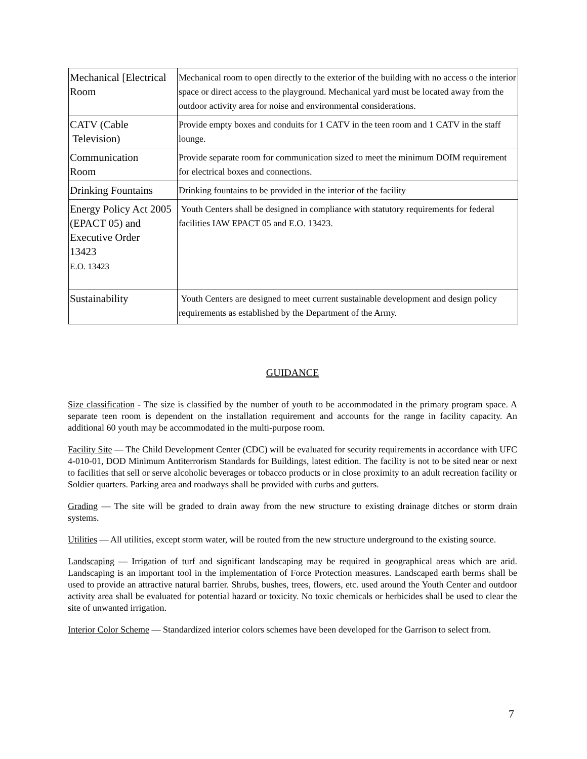| Mechanical [Electrical Room | Mechanical room to open directly to the exterior of the building with no access o the interior space or direct access to the playground. Mechanical yard must be located away from the outdoor activity area for noise and environmental considerations. |
| CATV (Cable Television) | Provide empty boxes and conduits for 1 CATV in the teen room and 1 CATV in the staff lounge. |
| Communication Room | Provide separate room for communication sized to meet the minimum DOIM requirement for electrical boxes and connections. |
| Drinking Fountains | Drinking fountains to be provided in the interior of the facility |
| Energy Policy Act 2005 (EPACT 05) and Executive Order 13423 E.O. 13423 | Youth Centers shall be designed in compliance with statutory requirements for federal facilities IAW EPACT 05 and E.O. 13423. |
| Sustainability | Youth Centers are designed to meet current sustainable development and design policy requirements as established by the Department of the Army. |
GUIDANCE
Size classification - The size is classified by the number of youth to be accommodated in the primary program space. A separate teen room is dependent on the installation requirement and accounts for the range in facility capacity. An additional 60 youth may be accommodated in the multi-purpose room.
Facility Site — The Child Development Center (CDC) will be evaluated for security requirements in accordance with UFC 4-010-01, DOD Minimum Antiterrorism Standards for Buildings, latest edition. The facility is not to be sited near or next to facilities that sell or serve alcoholic beverages or tobacco products or in close proximity to an adult recreation facility or Soldier quarters. Parking area and roadways shall be provided with curbs and gutters.
Grading — The site will be graded to drain away from the new structure to existing drainage ditches or storm drain systems.
Utilities — All utilities, except storm water, will be routed from the new structure underground to the existing source.
Landscaping — Irrigation of turf and significant landscaping may be required in geographical areas which are arid. Landscaping is an important tool in the implementation of Force Protection measures. Landscaped earth berms shall be used to provide an attractive natural barrier. Shrubs, bushes, trees, flowers, etc. used around the Youth Center and outdoor activity area shall be evaluated for potential hazard or toxicity. No toxic chemicals or herbicides shall be used to clear the site of unwanted irrigation.
Interior Color Scheme — Standardized interior colors schemes have been developed for the Garrison to select from.
7